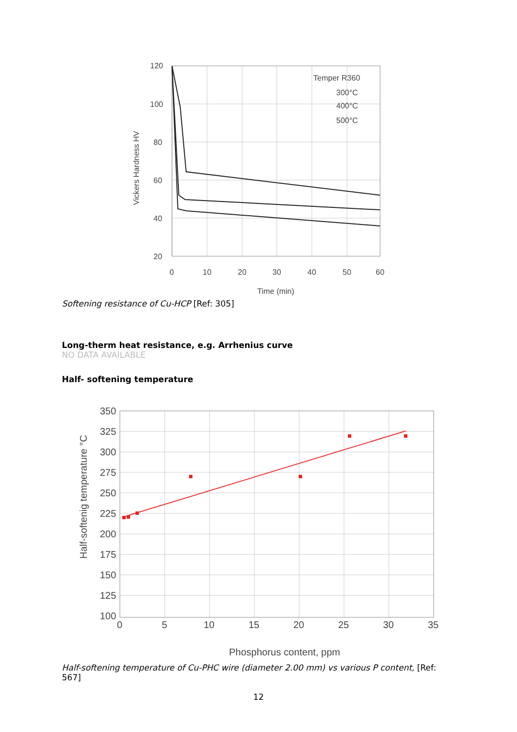120
100
80
60
40
20
0
10
20
30
40
50
60
Time (min)
Vickers Hardness HV
Temper R360
300°C
400°C
500°C
Softening resistance of Cu-HCP [Ref: 305]
Long-therm heat resistance, e.g. Arrhenius curve
NO DATA AVAILABLE
Half- softening temperature
350
325
300
275
250
225
200
175
150
125
100
0
5
10
15
20
25
30
35
Phosphorus content, ppm
Half-softenig temperature °C
Half-softening temperature of Cu-PHC wire (diameter 2.00 mm) vs various P content, [Ref: 567]
12